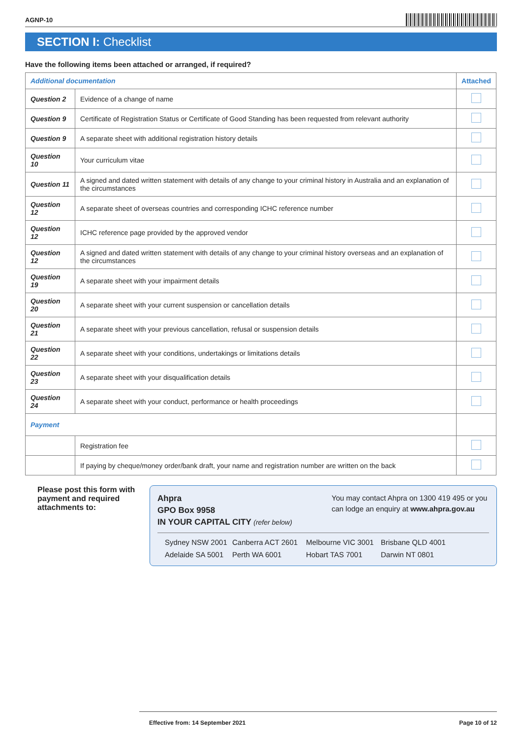AGNP-10
SECTION I: Checklist
Have the following items been attached or arranged, if required?
| Additional documentation | | Attached |
| --- | --- | --- |
| Question 2 | Evidence of a change of name | |
| Question 9 | Certificate of Registration Status or Certificate of Good Standing has been requested from relevant authority | |
| Question 9 | A separate sheet with additional registration history details | |
| Question 10 | Your curriculum vitae | |
| Question 11 | A signed and dated written statement with details of any change to your criminal history in Australia and an explanation of the circumstances | |
| Question 12 | A separate sheet of overseas countries and corresponding ICHC reference number | |
| Question 12 | ICHC reference page provided by the approved vendor | |
| Question 12 | A signed and dated written statement with details of any change to your criminal history overseas and an explanation of the circumstances | |
| Question 19 | A separate sheet with your impairment details | |
| Question 20 | A separate sheet with your current suspension or cancellation details | |
| Question 21 | A separate sheet with your previous cancellation, refusal or suspension details | |
| Question 22 | A separate sheet with your conditions, undertakings or limitations details | |
| Question 23 | A separate sheet with your disqualification details | |
| Question 24 | A separate sheet with your conduct, performance or health proceedings | |
| Payment | | |
| | Registration fee | |
| | If paying by cheque/money order/bank draft, your name and registration number are written on the back | |
Please post this form with payment and required attachments to:
Ahpra
GPO Box 9958
IN YOUR CAPITAL CITY (refer below)
You may contact Ahpra on 1300 419 495 or you can lodge an enquiry at www.ahpra.gov.au
Sydney NSW 2001 Canberra ACT 2601 Melbourne VIC 3001 Brisbane QLD 4001 Adelaide SA 5001 Perth WA 6001 Hobart TAS 7001 Darwin NT 0801
Effective from: 14 September 2021 Page 10 of 12